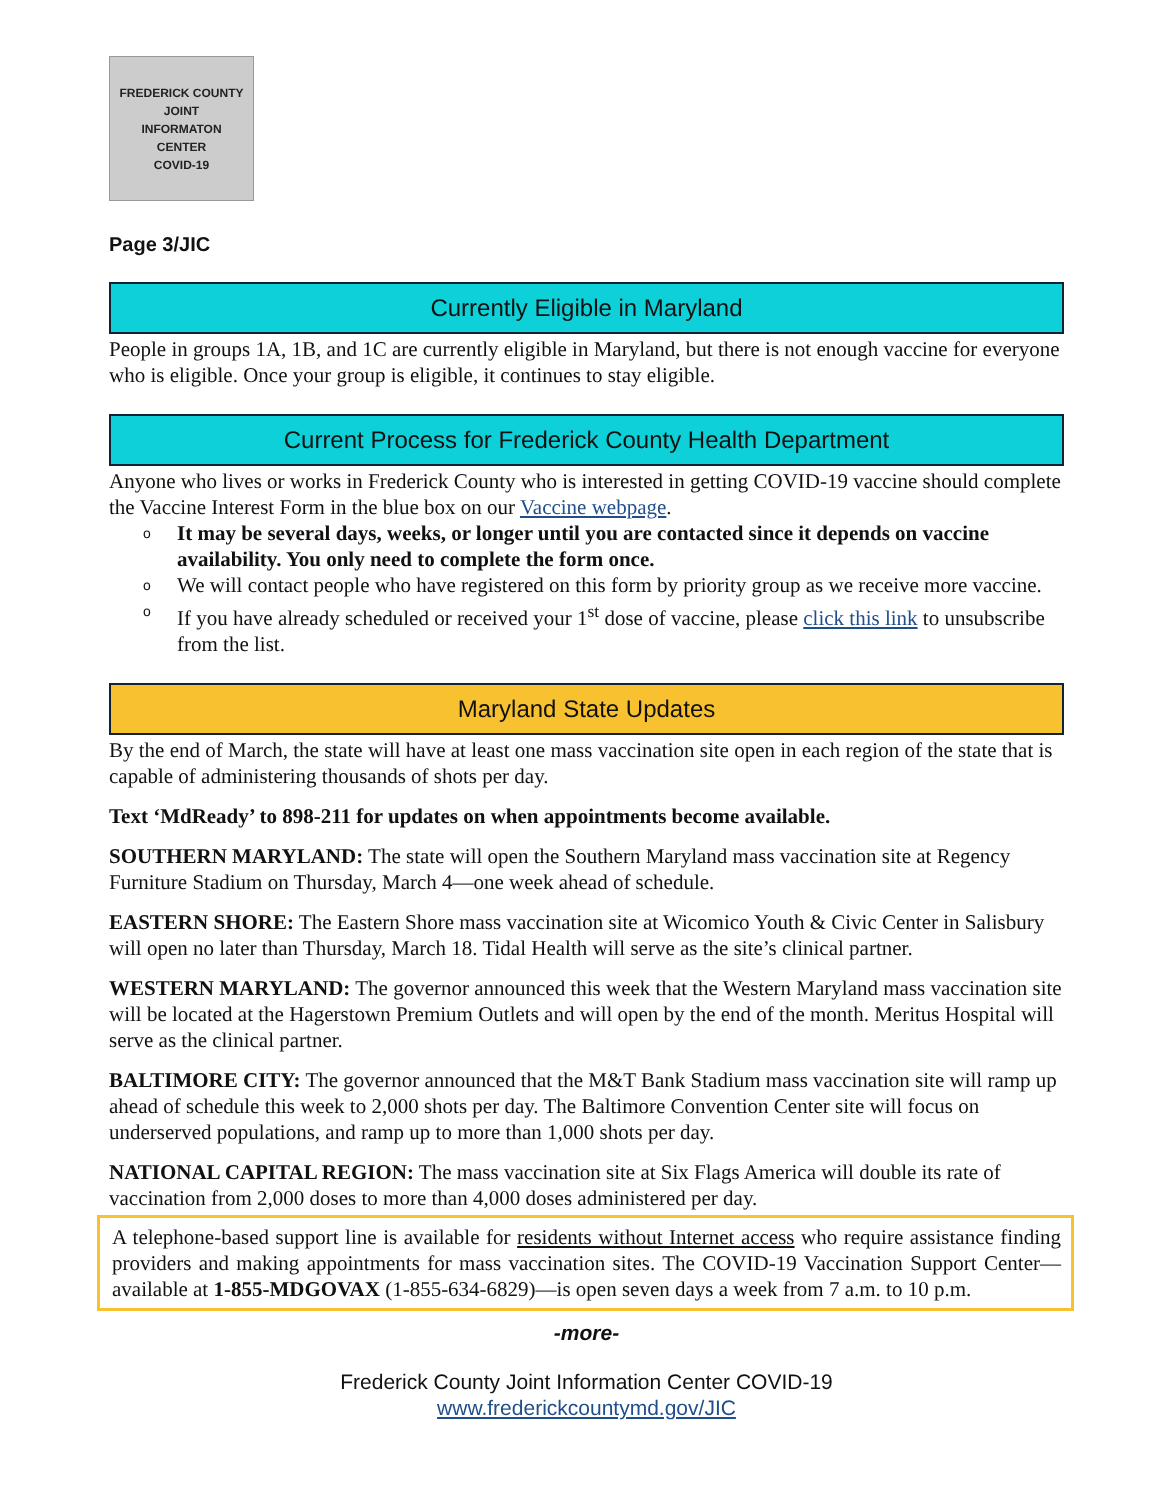FREDERICK COUNTY
JOINT
INFORMATON
CENTER
COVID-19
Page 3/JIC
Currently Eligible in Maryland
People in groups 1A, 1B, and 1C are currently eligible in Maryland, but there is not enough vaccine for everyone who is eligible. Once your group is eligible, it continues to stay eligible.
Current Process for Frederick County Health Department
Anyone who lives or works in Frederick County who is interested in getting COVID-19 vaccine should complete the Vaccine Interest Form in the blue box on our Vaccine webpage.
o It may be several days, weeks, or longer until you are contacted since it depends on vaccine availability. You only need to complete the form once.
o We will contact people who have registered on this form by priority group as we receive more vaccine.
o If you have already scheduled or received your 1<sup>st</sup> dose of vaccine, please click this link to unsubscribe from the list.
Maryland State Updates
By the end of March, the state will have at least one mass vaccination site open in each region of the state that is capable of administering thousands of shots per day.
Text ‘MdReady’ to 898-211 for updates on when appointments become available.
SOUTHERN MARYLAND: The state will open the Southern Maryland mass vaccination site at Regency Furniture Stadium on Thursday, March 4—one week ahead of schedule.
EASTERN SHORE: The Eastern Shore mass vaccination site at Wicomico Youth & Civic Center in Salisbury will open no later than Thursday, March 18. Tidal Health will serve as the site’s clinical partner.
WESTERN MARYLAND: The governor announced this week that the Western Maryland mass vaccination site will be located at the Hagerstown Premium Outlets and will open by the end of the month. Meritus Hospital will serve as the clinical partner.
BALTIMORE CITY: The governor announced that the M&T Bank Stadium mass vaccination site will ramp up ahead of schedule this week to 2,000 shots per day. The Baltimore Convention Center site will focus on underserved populations, and ramp up to more than 1,000 shots per day.
NATIONAL CAPITAL REGION: The mass vaccination site at Six Flags America will double its rate of vaccination from 2,000 doses to more than 4,000 doses administered per day.
A telephone-based support line is available for residents without Internet access who require assistance finding providers and making appointments for mass vaccination sites. The COVID-19 Vaccination Support Center—available at 1-855-MDGOVAX (1-855-634-6829)—is open seven days a week from 7 a.m. to 10 p.m.
-more-
Frederick County Joint Information Center COVID-19
www.frederickcountymd.gov/JIC